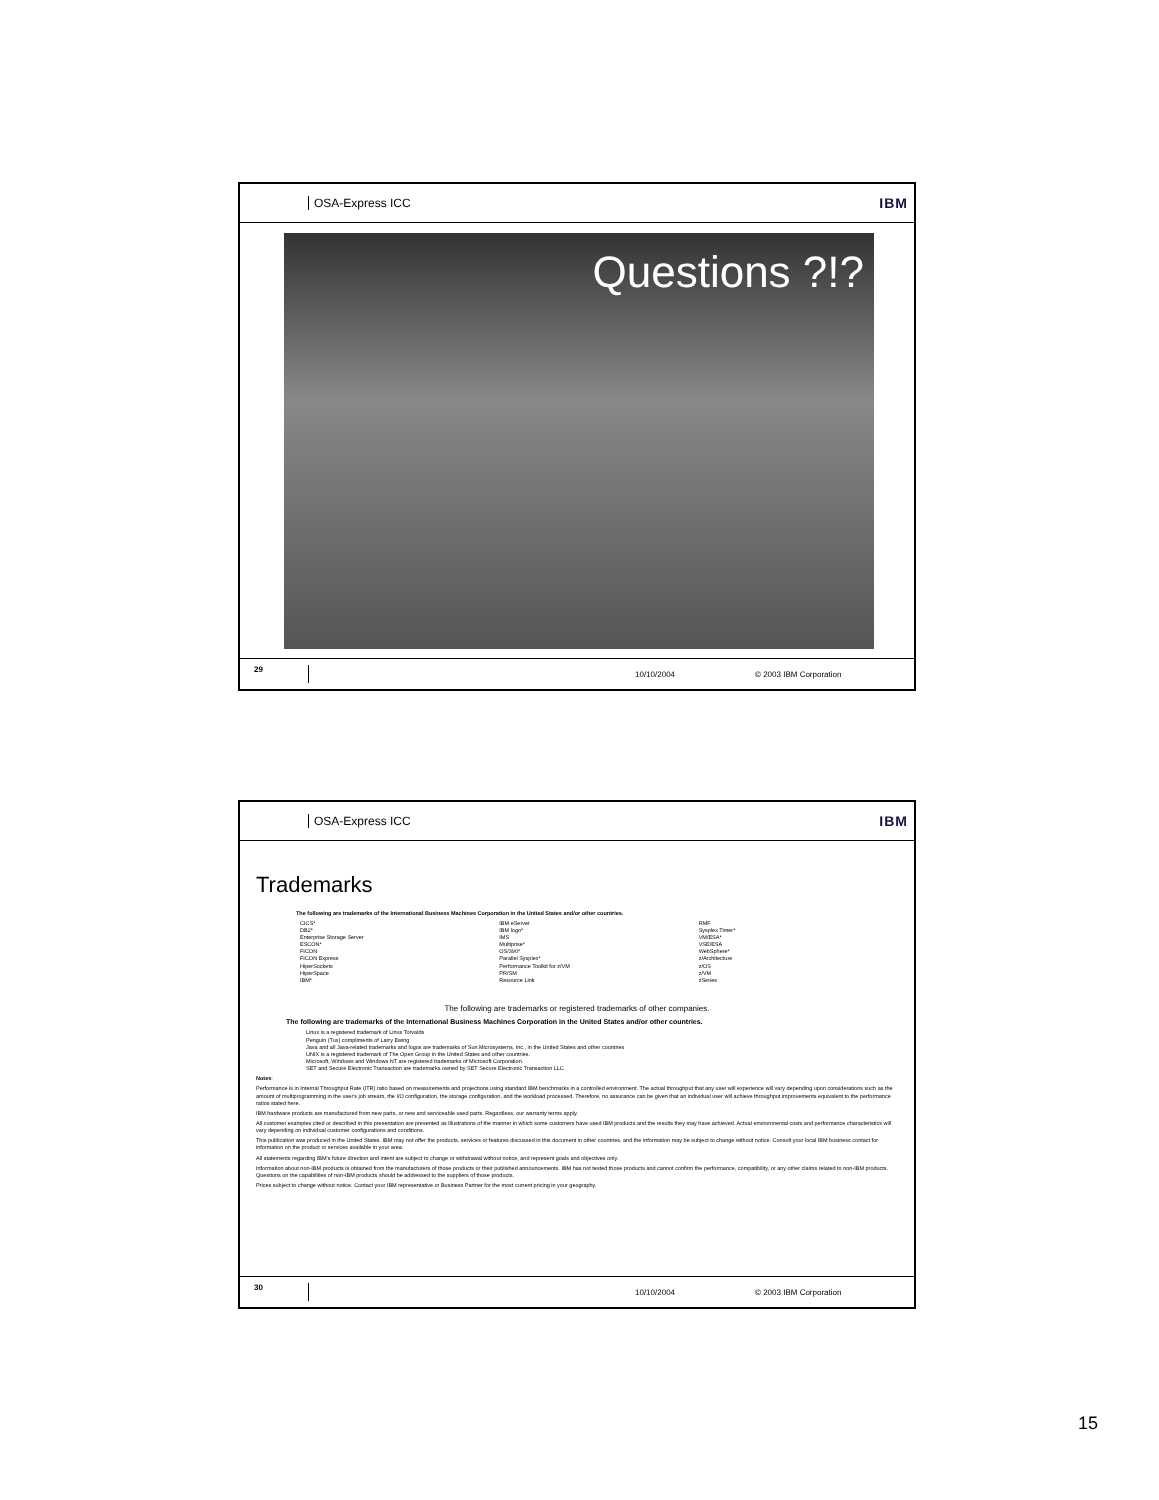OSA-Express ICC IBM
Questions ?!?
29 10/10/2004 © 2003 IBM Corporation
OSA-Express ICC IBM
Trademarks
The following are trademarks of the International Business Machines Corporation in the United States and/or other countries.
CICS*
DB2*
Enterprise Storage Server
ESCON*
FICON
FICON Express
HiperSockets
HiperSpace
IBM*
IBM eServer
IBM logo*
IMS
Multiprise*
OS/390*
Parallel Sysplex*
Performance Toolkit for z/VM
PR/SM
Resource Link
RMF
Sysplex Timer*
VM/ESA*
VSE/ESA
WebSphere*
z/Architecture
z/OS
z/VM
zSeries
The following are trademarks or registered trademarks of other companies.
The following are trademarks of the International Business Machines Corporation in the United States and/or other countries.
Linux is a registered trademark of Linus Torvalds
Penguin (Tux) compliments of Larry Ewing
Java and all Java-related trademarks and logos are trademarks of Sun Microsystems, Inc., in the United States and other countries
UNIX is a registered trademark of The Open Group in the United States and other countries.
Microsoft, Windows and Windows NT are registered trademarks of Microsoft Corporation.
SET and Secure Electronic Transaction are trademarks owned by SET Secure Electronic Transaction LLC.
Notes:
Performance is in Internal Throughput Rate (ITR) ratio based on measurements and projections using standard IBM benchmarks in a controlled environment. The actual throughput that any user will experience will vary depending upon considerations such as the amount of multiprogramming in the user's job stream, the I/O configuration, the storage configuration, and the workload processed. Therefore, no assurance can be given that an individual user will achieve throughput improvements equivalent to the performance ratios stated here.
IBM hardware products are manufactured from new parts, or new and serviceable used parts. Regardless, our warranty terms apply.
All customer examples cited or described in this presentation are presented as illustrations of the manner in which some customers have used IBM products and the results they may have achieved. Actual environmental costs and performance characteristics will vary depending on individual customer configurations and conditions.
This publication was produced in the United States. IBM may not offer the products, services or features discussed in this document in other countries, and the information may be subject to change without notice. Consult your local IBM business contact for information on the product or services available in your area.
All statements regarding IBM's future direction and intent are subject to change or withdrawal without notice, and represent goals and objectives only.
Information about non-IBM products is obtained from the manufacturers of those products or their published announcements. IBM has not tested those products and cannot confirm the performance, compatibility, or any other claims related to non-IBM products. Questions on the capabilities of non-IBM products should be addressed to the suppliers of those products.
Prices subject to change without notice. Contact your IBM representative or Business Partner for the most current pricing in your geography.
30 10/10/2004 © 2003 IBM Corporation
15